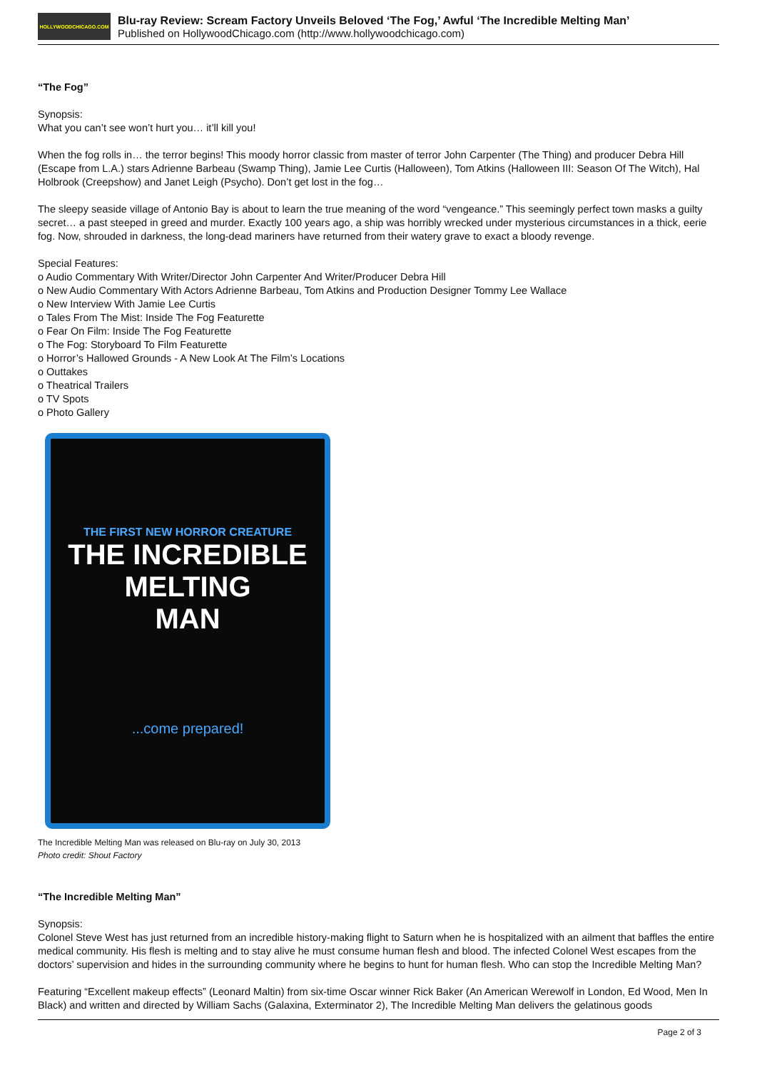HOLLYWOODCHICAGO.COM
Blu-ray Review: Scream Factory Unveils Beloved ‘The Fog,’ Awful ‘The Incredible Melting Man’
Published on HollywoodChicago.com (http://www.hollywoodchicago.com)
“The Fog”
Synopsis:
What you can’t see won’t hurt you… it’ll kill you!
When the fog rolls in… the terror begins! This moody horror classic from master of terror John Carpenter (The Thing) and producer Debra Hill (Escape from L.A.) stars Adrienne Barbeau (Swamp Thing), Jamie Lee Curtis (Halloween), Tom Atkins (Halloween III: Season Of The Witch), Hal Holbrook (Creepshow) and Janet Leigh (Psycho). Don’t get lost in the fog…
The sleepy seaside village of Antonio Bay is about to learn the true meaning of the word “vengeance.” This seemingly perfect town masks a guilty secret… a past steeped in greed and murder. Exactly 100 years ago, a ship was horribly wrecked under mysterious circumstances in a thick, eerie fog. Now, shrouded in darkness, the long-dead mariners have returned from their watery grave to exact a bloody revenge.
Special Features:
o Audio Commentary With Writer/Director John Carpenter And Writer/Producer Debra Hill
o New Audio Commentary With Actors Adrienne Barbeau, Tom Atkins and Production Designer Tommy Lee Wallace
o New Interview With Jamie Lee Curtis
o Tales From The Mist: Inside The Fog Featurette
o Fear On Film: Inside The Fog Featurette
o The Fog: Storyboard To Film Featurette
o Horror’s Hallowed Grounds - A New Look At The Film’s Locations
o Outtakes
o Theatrical Trailers
o TV Spots
o Photo Gallery
THE FIRST NEW HORROR CREATURE
THE INCREDIBLE
MELTING
MAN
...come prepared!
The Incredible Melting Man was released on Blu-ray on July 30, 2013
Photo credit: Shout Factory
“The Incredible Melting Man”
Synopsis:
Colonel Steve West has just returned from an incredible history-making flight to Saturn when he is hospitalized with an ailment that baffles the entire medical community. His flesh is melting and to stay alive he must consume human flesh and blood. The infected Colonel West escapes from the doctors’ supervision and hides in the surrounding community where he begins to hunt for human flesh. Who can stop the Incredible Melting Man?
Featuring “Excellent makeup effects” (Leonard Maltin) from six-time Oscar winner Rick Baker (An American Werewolf in London, Ed Wood, Men In Black) and written and directed by William Sachs (Galaxina, Exterminator 2), The Incredible Melting Man delivers the gelatinous goods
Page 2 of 3